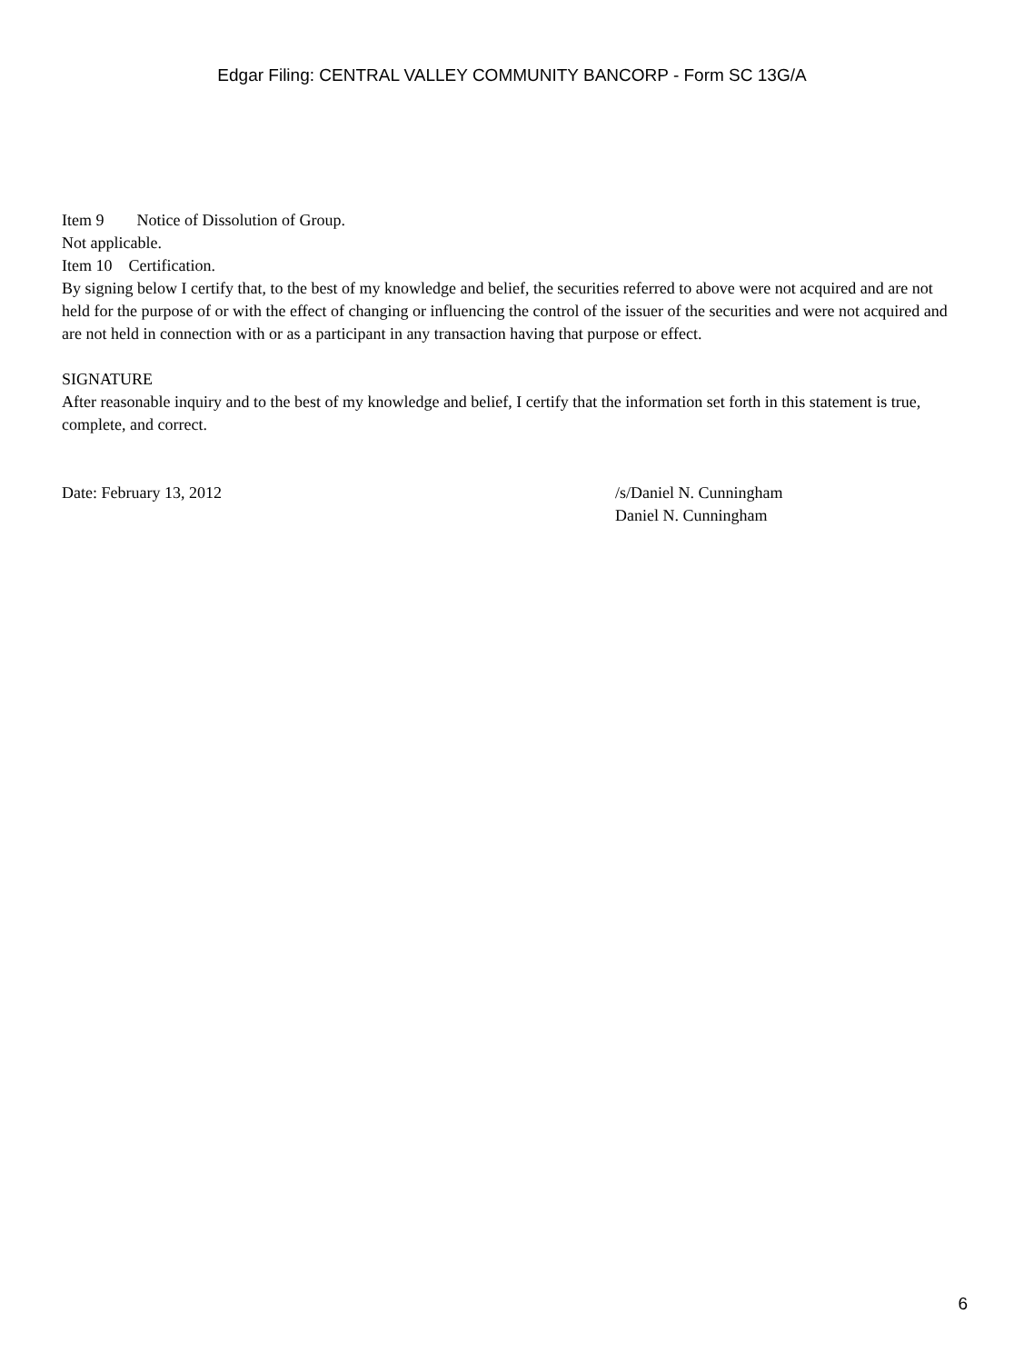Edgar Filing: CENTRAL VALLEY COMMUNITY BANCORP - Form SC 13G/A
Item 9 Notice of Dissolution of Group.
Not applicable.
Item 10 Certification.
By signing below I certify that, to the best of my knowledge and belief, the securities referred to above were not acquired and are not held for the purpose of or with the effect of changing or influencing the control of the issuer of the securities and were not acquired and are not held in connection with or as a participant in any transaction having that purpose or effect.
SIGNATURE
After reasonable inquiry and to the best of my knowledge and belief, I certify that the information set forth in this statement is true, complete, and correct.
Date: February 13, 2012 /s/Daniel N. Cunningham
Daniel N. Cunningham
6